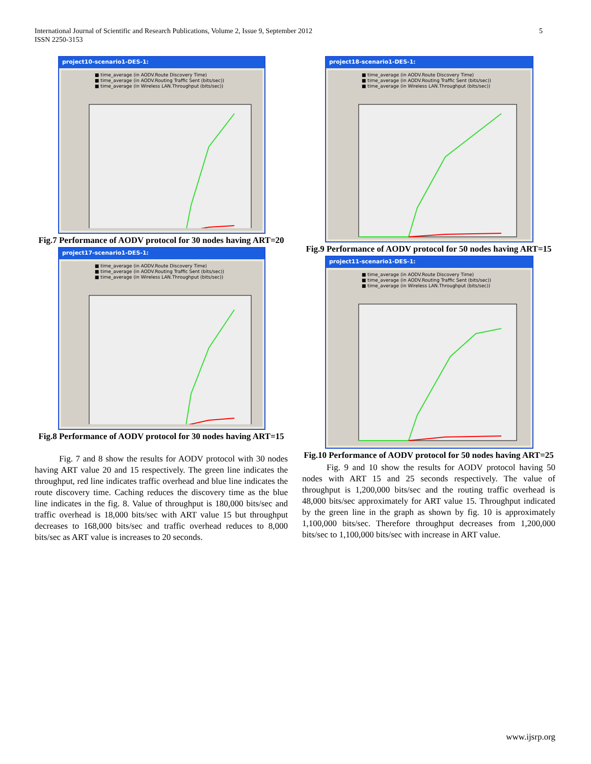International Journal of Scientific and Research Publications, Volume 2, Issue 9, September 2012
ISSN 2250-3153
5
project10-scenario1-DES-1:
■ time_average (in AODV.Route Discovery Time)
■ time_average (in AODV.Routing Traffic Sent (bits/sec))
■ time_average (in Wireless LAN.Throughput (bits/sec))
Fig.7 Performance of AODV protocol for 30 nodes having ART=20
project17-scenario1-DES-1:
■ time_average (in AODV.Route Discovery Time)
■ time_average (in AODV.Routing Traffic Sent (bits/sec))
■ time_average (in Wireless LAN.Throughput (bits/sec))
Fig.8 Performance of AODV protocol for 30 nodes having ART=15
Fig. 7 and 8 show the results for AODV protocol with 30 nodes having ART value 20 and 15 respectively. The green line indicates the throughput, red line indicates traffic overhead and blue line indicates the route discovery time. Caching reduces the discovery time as the blue line indicates in the fig. 8. Value of throughput is 180,000 bits/sec and traffic overhead is 18,000 bits/sec with ART value 15 but throughput decreases to 168,000 bits/sec and traffic overhead reduces to 8,000 bits/sec as ART value is increases to 20 seconds.
project18-scenario1-DES-1:
■ time_average (in AODV.Route Discovery Time)
■ time_average (in AODV.Routing Traffic Sent (bits/sec))
■ time_average (in Wireless LAN.Throughput (bits/sec))
Fig.9 Performance of AODV protocol for 50 nodes having ART=15
project11-scenario1-DES-1:
■ time_average (in AODV.Route Discovery Time)
■ time_average (in AODV.Routing Traffic Sent (bits/sec))
■ time_average (in Wireless LAN.Throughput (bits/sec))
Fig.10 Performance of AODV protocol for 50 nodes having ART=25
Fig. 9 and 10 show the results for AODV protocol having 50 nodes with ART 15 and 25 seconds respectively. The value of throughput is 1,200,000 bits/sec and the routing traffic overhead is 48,000 bits/sec approximately for ART value 15. Throughput indicated by the green line in the graph as shown by fig. 10 is approximately 1,100,000 bits/sec. Therefore throughput decreases from 1,200,000 bits/sec to 1,100,000 bits/sec with increase in ART value.
www.ijsrp.org